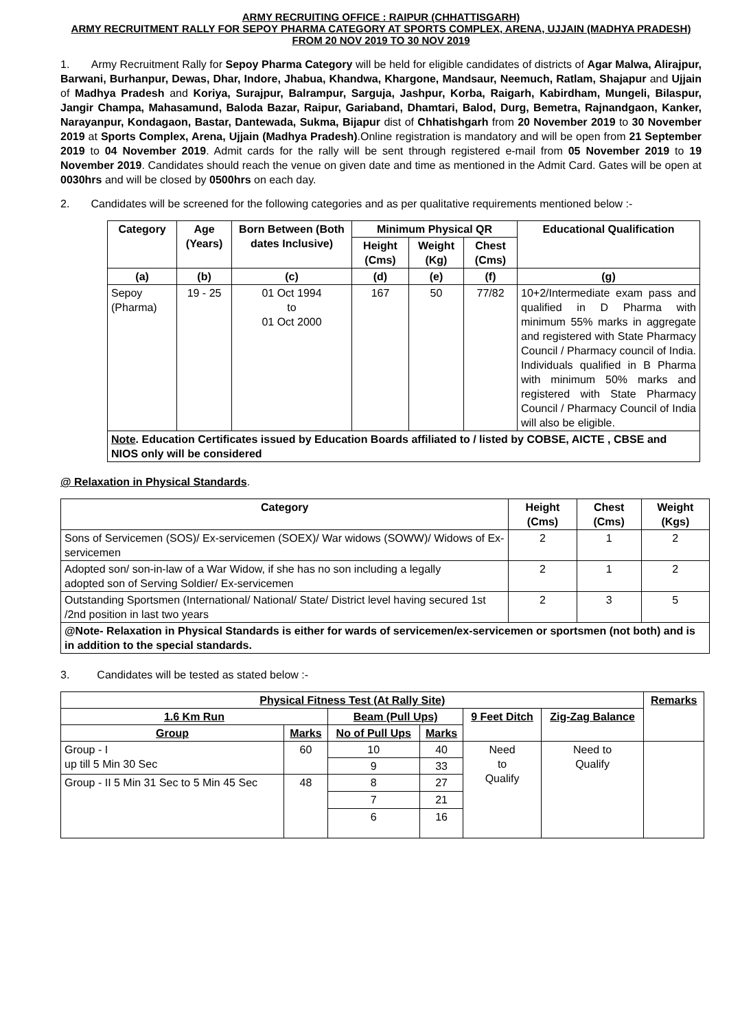ARMY RECRUITING OFFICE : RAIPUR (CHHATTISGARH)
ARMY RECRUITMENT RALLY FOR SEPOY PHARMA CATEGORY AT SPORTS COMPLEX, ARENA, UJJAIN (MADHYA PRADESH) FROM 20 NOV 2019 TO 30 NOV 2019
1. Army Recruitment Rally for Sepoy Pharma Category will be held for eligible candidates of districts of Agar Malwa, Alirajpur, Barwani, Burhanpur, Dewas, Dhar, Indore, Jhabua, Khandwa, Khargone, Mandsaur, Neemuch, Ratlam, Shajapur and Ujjain of Madhya Pradesh and Koriya, Surajpur, Balrampur, Sarguja, Jashpur, Korba, Raigarh, Kabirdham, Mungeli, Bilaspur, Jangir Champa, Mahasamund, Baloda Bazar, Raipur, Gariaband, Dhamtari, Balod, Durg, Bemetra, Rajnandgaon, Kanker, Narayanpur, Kondagaon, Bastar, Dantewada, Sukma, Bijapur dist of Chhatishgarh from 20 November 2019 to 30 November 2019 at Sports Complex, Arena, Ujjain (Madhya Pradesh).Online registration is mandatory and will be open from 21 September 2019 to 04 November 2019. Admit cards for the rally will be sent through registered e-mail from 05 November 2019 to 19 November 2019. Candidates should reach the venue on given date and time as mentioned in the Admit Card. Gates will be open at 0030hrs and will be closed by 0500hrs on each day.
2. Candidates will be screened for the following categories and as per qualitative requirements mentioned below :-
| Category | Age (Years) | Born Between (Both dates Inclusive) | Minimum Physical QR | | | Educational Qualification |
| --- | --- | --- | --- | --- | --- | --- |
| | | | Height (Cms) | Weight (Kg) | Chest (Cms) | |
| (a) | (b) | (c) | (d) | (e) | (f) | (g) |
| Sepoy (Pharma) | 19 - 25 | 01 Oct 1994 to 01 Oct 2000 | 167 | 50 | 77/82 | 10+2/Intermediate exam pass and qualified in D Pharma with minimum 55% marks in aggregate and registered with State Pharmacy Council / Pharmacy council of India. Individuals qualified in B Pharma with minimum 50% marks and registered with State Pharmacy Council / Pharmacy Council of India will also be eligible. |
| Note . Education Certificates issued by Education Boards affiliated to / listed by COBSE, AICTE , CBSE and NIOS only will be considered | | | | | | |
@ Relaxation in Physical Standards.
| Category | Height (Cms) | Chest (Cms) | Weight (Kgs) |
| --- | --- | --- | --- |
| Sons of Servicemen (SOS)/ Ex-servicemen (SOEX)/ War widows (SOWW)/ Widows of Ex-servicemen | 2 | 1 | 2 |
| Adopted son/ son-in-law of a War Widow, if she has no son including a legally adopted son of Serving Soldier/ Ex-servicemen | 2 | 1 | 2 |
| Outstanding Sportsmen (International/ National/ State/ District level having secured 1st /2nd position in last two years | 2 | 3 | 5 |
| @Note- Relaxation in Physical Standards is either for wards of servicemen/ex-servicemen or sportsmen (not both) and is in addition to the special standards. | | | |
3. Candidates will be tested as stated below :-
| Physical Fitness Test (At Rally Site) | | | | | | Remarks |
| --- | --- | --- | --- | --- | --- | --- |
| 1.6 Km Run | | Beam (Pull Ups) | | 9 Feet Ditch | Zig-Zag Balance | |
| Group | Marks | No of Pull Ups | Marks | | | |
| Group - I up till 5 Min 30 Sec | 60 | 10 | 40 | Need to Qualify | Need to Qualify | |
| | | 9 | 33 | | | |
| Group - II 5 Min 31 Sec to 5 Min 45 Sec | 48 | 8 | 27 | | | |
| | | 7 | 21 | | | |
| | | 6 | 16 | | | |